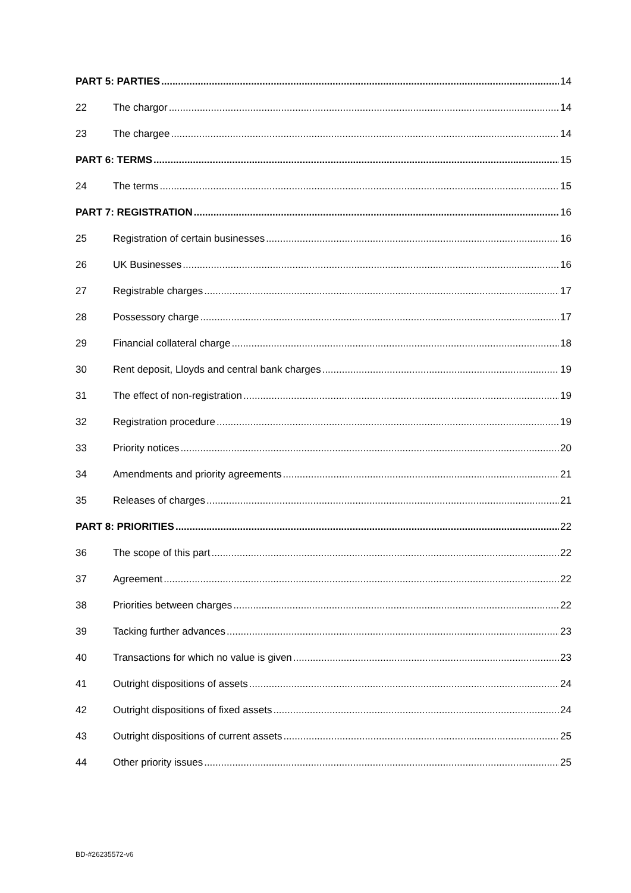PART 5: PARTIES 14
22 The chargor 14
23 The chargee 14
PART 6: TERMS 15
24 The terms 15
PART 7: REGISTRATION 16
25 Registration of certain businesses 16
26 UK Businesses 16
27 Registrable charges 17
28 Possessory charge 17
29 Financial collateral charge 18
30 Rent deposit, Lloyds and central bank charges 19
31 The effect of non-registration 19
32 Registration procedure 19
33 Priority notices 20
34 Amendments and priority agreements 21
35 Releases of charges 21
PART 8: PRIORITIES 22
36 The scope of this part 22
37 Agreement 22
38 Priorities between charges 22
39 Tacking further advances 23
40 Transactions for which no value is given 23
41 Outright dispositions of assets 24
42 Outright dispositions of fixed assets 24
43 Outright dispositions of current assets 25
44 Other priority issues 25
BD-#26235572-v6